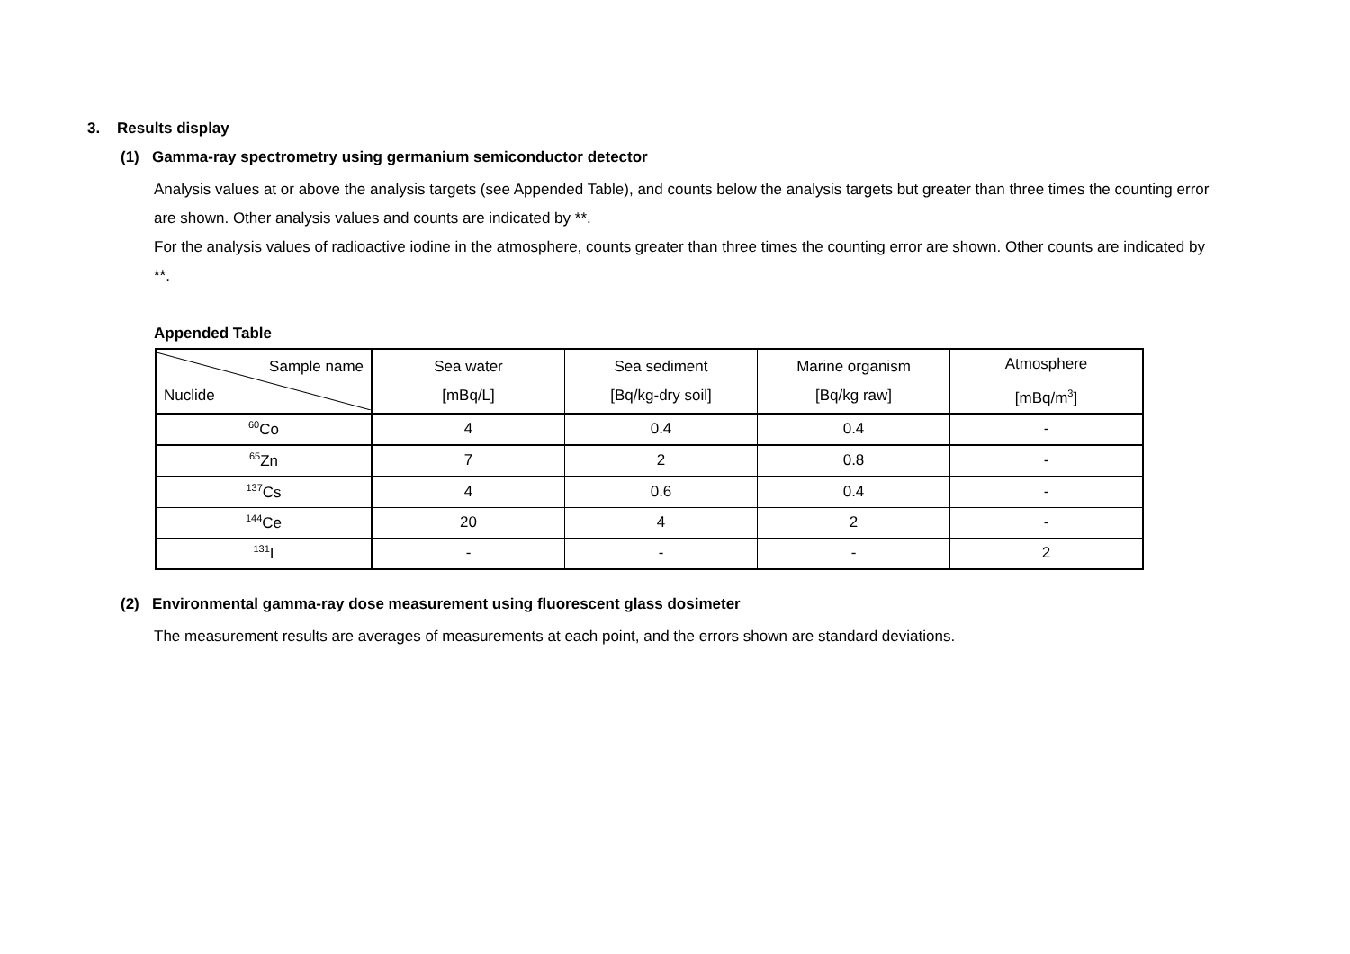3. Results display
(1) Gamma-ray spectrometry using germanium semiconductor detector
Analysis values at or above the analysis targets (see Appended Table), and counts below the analysis targets but greater than three times the counting error are shown. Other analysis values and counts are indicated by **.
For the analysis values of radioactive iodine in the atmosphere, counts greater than three times the counting error are shown. Other counts are indicated by **.
Appended Table
| Sample name Nuclide | Sea water [mBq/L] | Sea sediment [Bq/kg-dry soil] | Marine organism [Bq/kg raw] | Atmosphere [mBq/m<sup>3</sup>] |
| <sup>60</sup>Co | 4 | 0.4 | 0.4 | - |
| <sup>65</sup>Zn | 7 | 2 | 0.8 | - |
| <sup>137</sup>Cs | 4 | 0.6 | 0.4 | - |
| <sup>144</sup>Ce | 20 | 4 | 2 | - |
| <sup>131</sup>I | - | - | - | 2 |
(2) Environmental gamma-ray dose measurement using fluorescent glass dosimeter
The measurement results are averages of measurements at each point, and the errors shown are standard deviations.